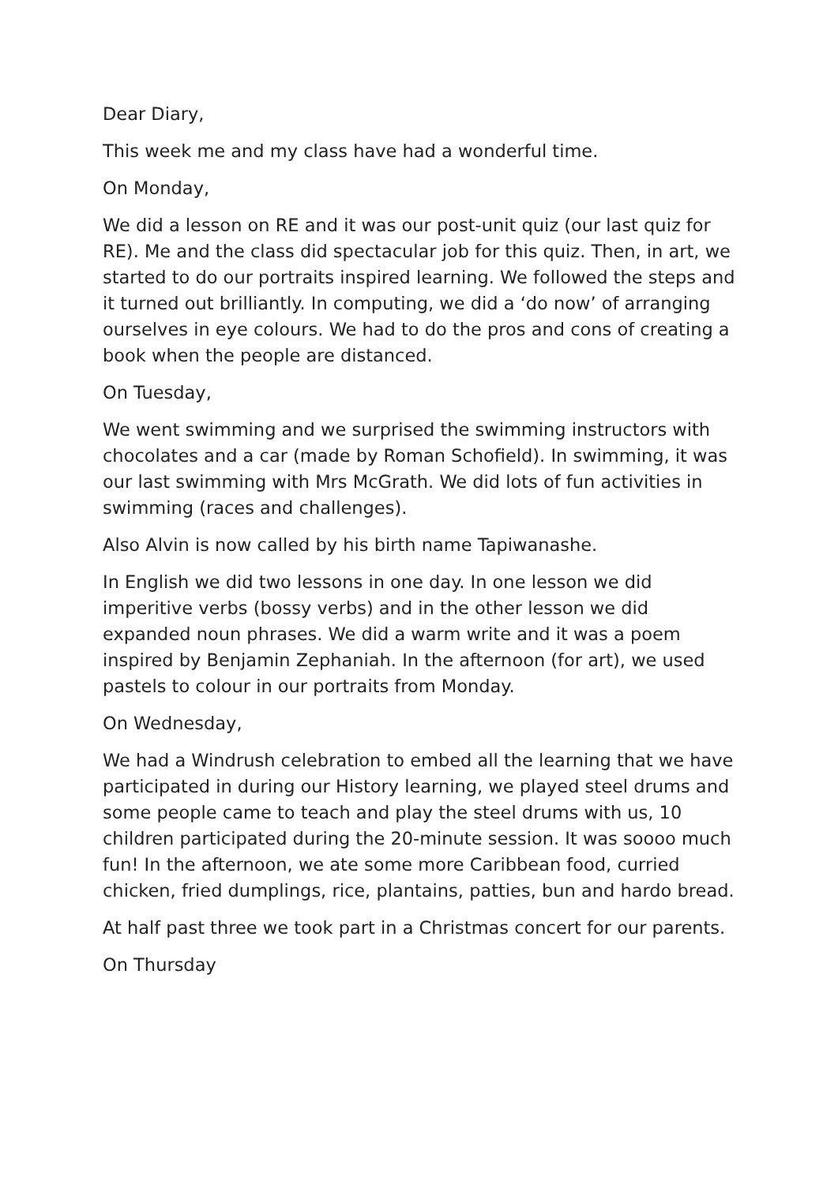Dear Diary,
This week me and my class have had a wonderful time.
On Monday,
We did a lesson on RE and it was our post-unit quiz (our last quiz for RE). Me and the class did spectacular job for this quiz. Then, in art, we started to do our portraits inspired learning. We followed the steps and it turned out brilliantly. In computing, we did a ‘do now’ of arranging ourselves in eye colours. We had to do the pros and cons of creating a book when the people are distanced.
On Tuesday,
We went swimming and we surprised the swimming instructors with chocolates and a car (made by Roman Schofield). In swimming, it was our last swimming with Mrs McGrath. We did lots of fun activities in swimming (races and challenges).
Also Alvin is now called by his birth name Tapiwanashe.
In English we did two lessons in one day. In one lesson we did imperitive verbs (bossy verbs) and in the other lesson we did expanded noun phrases. We did a warm write and it was a poem inspired by Benjamin Zephaniah. In the afternoon (for art), we used pastels to colour in our portraits from Monday.
On Wednesday,
We had a Windrush celebration to embed all the learning that we have participated in during our History learning, we played steel drums and some people came to teach and play the steel drums with us, 10 children participated during the 20-minute session. It was soooo much fun! In the afternoon, we ate some more Caribbean food, curried chicken, fried dumplings, rice, plantains, patties, bun and hardo bread.
At half past three we took part in a Christmas concert for our parents.
On Thursday